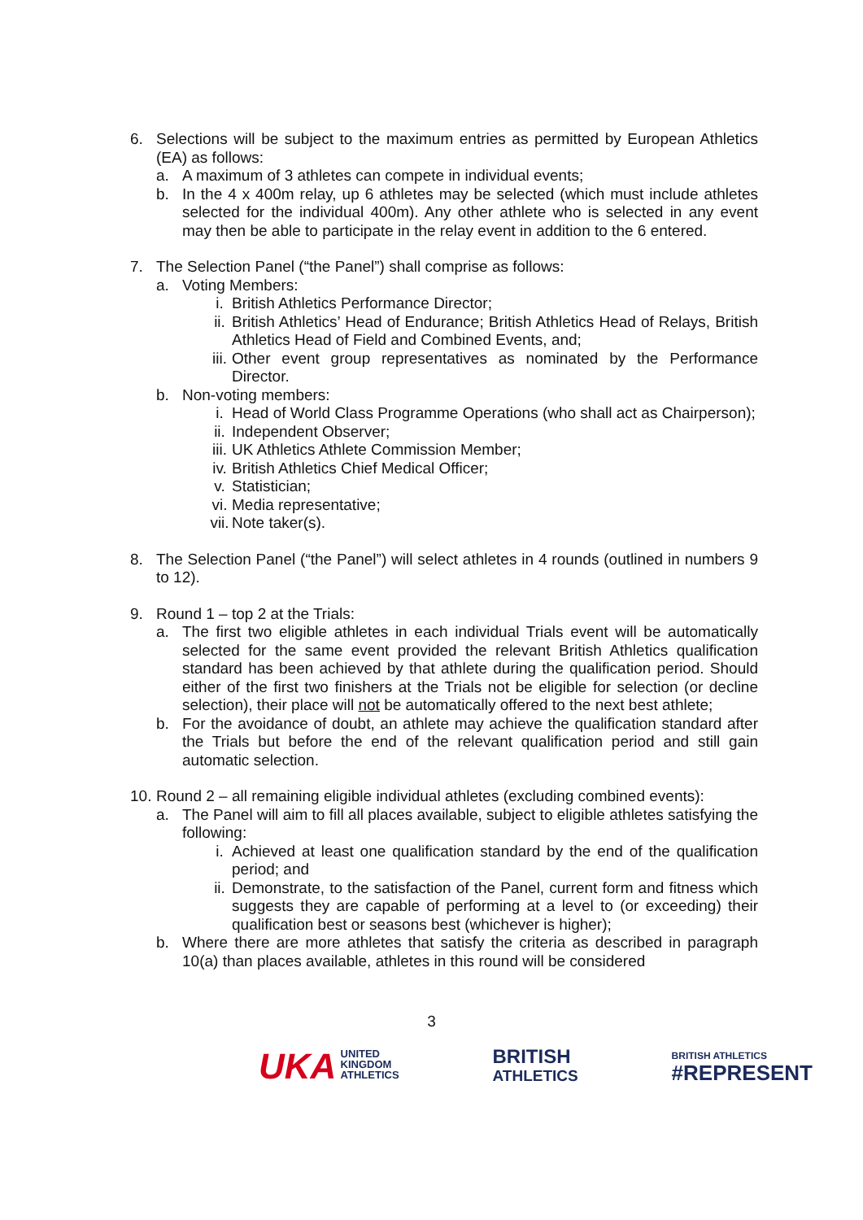6. Selections will be subject to the maximum entries as permitted by European Athletics (EA) as follows:
a. A maximum of 3 athletes can compete in individual events;
b. In the 4 x 400m relay, up 6 athletes may be selected (which must include athletes selected for the individual 400m). Any other athlete who is selected in any event may then be able to participate in the relay event in addition to the 6 entered.
7. The Selection Panel (“the Panel”) shall comprise as follows:
a. Voting Members:
i. British Athletics Performance Director;
ii. British Athletics’ Head of Endurance; British Athletics Head of Relays, British Athletics Head of Field and Combined Events, and;
iii. Other event group representatives as nominated by the Performance Director.
b. Non-voting members:
i. Head of World Class Programme Operations (who shall act as Chairperson);
ii. Independent Observer;
iii. UK Athletics Athlete Commission Member;
iv. British Athletics Chief Medical Officer;
v. Statistician;
vi. Media representative;
vii. Note taker(s).
8. The Selection Panel (“the Panel”) will select athletes in 4 rounds (outlined in numbers 9 to 12).
9. Round 1 – top 2 at the Trials:
a. The first two eligible athletes in each individual Trials event will be automatically selected for the same event provided the relevant British Athletics qualification standard has been achieved by that athlete during the qualification period. Should either of the first two finishers at the Trials not be eligible for selection (or decline selection), their place will not be automatically offered to the next best athlete;
b. For the avoidance of doubt, an athlete may achieve the qualification standard after the Trials but before the end of the relevant qualification period and still gain automatic selection.
10.
Round 2 – all remaining eligible individual athletes (excluding combined events):
a. The Panel will aim to fill all places available, subject to eligible athletes satisfying the following:
i. Achieved at least one qualification standard by the end of the qualification period; and
ii. Demonstrate, to the satisfaction of the Panel, current form and fitness which suggests they are capable of performing at a level to (or exceeding) their qualification best or seasons best (whichever is higher);
b. Where there are more athletes that satisfy the criteria as described in paragraph 10(a) than places available, athletes in this round will be considered
3
UKA UNITED
KINGDOM
ATHLETICS
BRITISH
ATHLETICS
BRITISH ATHLETICS
#REPRESENT